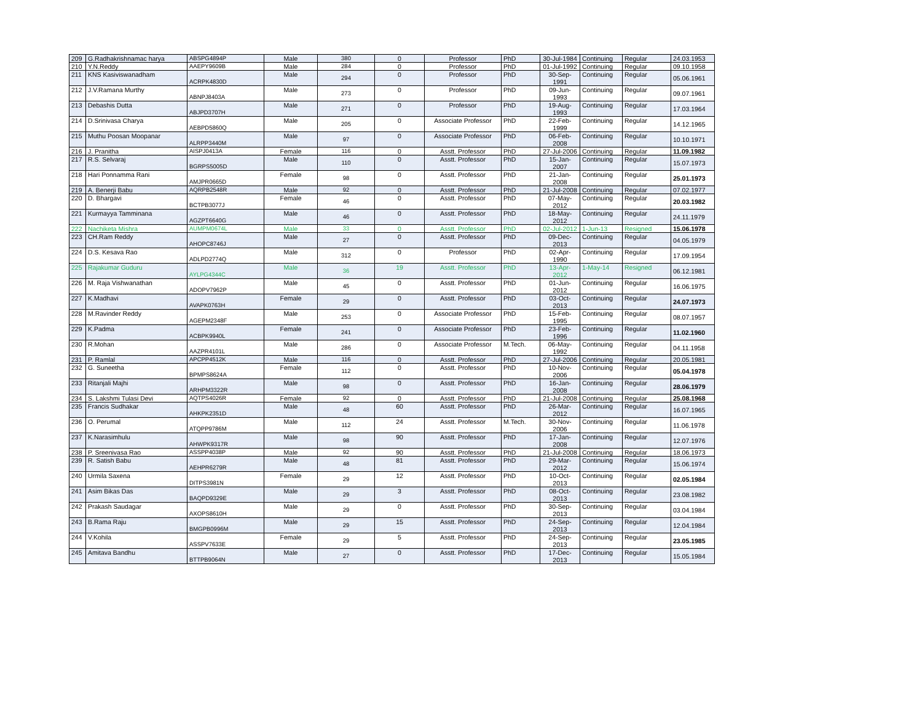| 209 | G.Radhakrishnamac harya | ABSPG4894P | Male | 380 | 0 | Professor | PhD | 30-Jul-1984 | Continuing | Regular | 24.03.1953 |
| 210 | Y.N.Reddy | AAEPY9609B | Male | 284 | 0 | Professor | PhD | 01-Jul-1992 | Continuing | Regular | 09.10.1958 |
| 211 | KNS Kasiviswanadham | ACRPK4830D | Male | 294 | 0 | Professor | PhD | 30-Sep-1991 | Continuing | Regular | 05.06.1961 |
| 212 | J.V.Ramana Murthy | ABNPJ8403A | Male | 273 | 0 | Professor | PhD | 09-Jun-1993 | Continuing | Regular | 09.07.1961 |
| 213 | Debashis Dutta | ABJPD3707H | Male | 271 | 0 | Professor | PhD | 19-Aug-1993 | Continuing | Regular | 17.03.1964 |
| 214 | D.Srinivasa Charya | AEBPD5860Q | Male | 205 | 0 | Associate Professor | PhD | 22-Feb-1999 | Continuing | Regular | 14.12.1965 |
| 215 | Muthu Poosan Moopanar | ALRPP3440M | Male | 97 | 0 | Associate Professor | PhD | 06-Feb-2008 | Continuing | Regular | 10.10.1971 |
| 216 | J. Pranitha | AISPJ0413A | Female | 116 | 0 | Asstt. Professor | PhD | 27-Jul-2006 | Continuing | Regular | 11.09.1982 |
| 217 | R.S. Selvaraj | BGRPS5005D | Male | 110 | 0 | Asstt. Professor | PhD | 15-Jan-2007 | Continuing | Regular | 15.07.1973 |
| 218 | Hari Ponnamma Rani | AMJPR0665D | Female | 98 | 0 | Asstt. Professor | PhD | 21-Jan-2008 | Continuing | Regular | 25.01.1973 |
| 219 | A. Benerji Babu | AQRPB2548R | Male | 92 | 0 | Asstt. Professor | PhD | 21-Jul-2008 | Continuing | Regular | 07.02.1977 |
| 220 | D. Bhargavi | BCTPB3077J | Female | 46 | 0 | Asstt. Professor | PhD | 07-May-2012 | Continuing | Regular | 20.03.1982 |
| 221 | Kurmayya Tamminana | AGZPT6640G | Male | 46 | 0 | Asstt. Professor | PhD | 18-May-2012 | Continuing | Regular | 24.11.1979 |
| 222 | Nachiketa Mishra | AUMPM0674L | Male | 33 | 0 | Asstt. Professor | PhD | 02-Jul-2012 | 1-Jun-13 | Resigned | 15.06.1978 |
| 223 | CH.Ram Reddy | AHOPC8746J | Male | 27 | 0 | Asstt. Professor | PhD | 09-Dec-2013 | Continuing | Regular | 04.05.1979 |
| 224 | D.S. Kesava Rao | ADLPD2774Q | Male | 312 | 0 | Professor | PhD | 02-Apr-1990 | Continuing | Regular | 17.09.1954 |
| 225 | Rajakumar Guduru | AYLPG4344C | Male | 36 | 19 | Asstt. Professor | PhD | 13-Apr-2012 | 1-May-14 | Resigned | 06.12.1981 |
| 226 | M. Raja Vishwanathan | ADOPV7962P | Male | 45 | 0 | Asstt. Professor | PhD | 01-Jun-2012 | Continuing | Regular | 16.06.1975 |
| 227 | K.Madhavi | AVAPK0763H | Female | 29 | 0 | Asstt. Professor | PhD | 03-Oct-2013 | Continuing | Regular | 24.07.1973 |
| 228 | M.Ravinder Reddy | AGEPM2348F | Male | 253 | 0 | Associate Professor | PhD | 15-Feb-1995 | Continuing | Regular | 08.07.1957 |
| 229 | K.Padma | ACBPK9940L | Female | 241 | 0 | Associate Professor | PhD | 23-Feb-1996 | Continuing | Regular | 11.02.1960 |
| 230 | R.Mohan | AAZPR4101L | Male | 286 | 0 | Associate Professor | M.Tech. | 06-May-1992 | Continuing | Regular | 04.11.1958 |
| 231 | P. Ramlal | APCPP4512K | Male | 116 | 0 | Asstt. Professor | PhD | 27-Jul-2006 | Continuing | Regular | 20.05.1981 |
| 232 | G. Suneetha | BPMPS8624A | Female | 112 | 0 | Asstt. Professor | PhD | 10-Nov-2006 | Continuing | Regular | 05.04.1978 |
| 233 | Ritanjali Majhi | ARHPM3322R | Male | 98 | 0 | Asstt. Professor | PhD | 16-Jan-2008 | Continuing | Regular | 28.06.1979 |
| 234 | S. Lakshmi Tulasi Devi | AQTPS4026R | Female | 92 | 0 | Asstt. Professor | PhD | 21-Jul-2008 | Continuing | Regular | 25.08.1968 |
| 235 | Francis Sudhakar | AHKPK2351D | Male | 48 | 60 | Asstt. Professor | PhD | 26-Mar-2012 | Continuing | Regular | 16.07.1965 |
| 236 | O. Perumal | ATQPP9786M | Male | 112 | 24 | Asstt. Professor | M.Tech. | 30-Nov-2006 | Continuing | Regular | 11.06.1978 |
| 237 | K.Narasimhulu | AHWPK9317R | Male | 98 | 90 | Asstt. Professor | PhD | 17-Jan-2008 | Continuing | Regular | 12.07.1976 |
| 238 | P. Sreenivasa Rao | ASSPP4038P | Male | 92 | 90 | Asstt. Professor | PhD | 21-Jul-2008 | Continuing | Regular | 18.06.1973 |
| 239 | R. Satish Babu | AEHPR6279R | Male | 48 | 81 | Asstt. Professor | PhD | 29-Mar-2012 | Continuing | Regular | 15.06.1974 |
| 240 | Urmila Saxena | DITPS3981N | Female | 29 | 12 | Asstt. Professor | PhD | 10-Oct-2013 | Continuing | Regular | 02.05.1984 |
| 241 | Asim Bikas Das | BAQPD9329E | Male | 29 | 3 | Asstt. Professor | PhD | 08-Oct-2013 | Continuing | Regular | 23.08.1982 |
| 242 | Prakash Saudagar | AXOPS8610H | Male | 29 | 0 | Asstt. Professor | PhD | 30-Sep-2013 | Continuing | Regular | 03.04.1984 |
| 243 | B.Rama Raju | BMGPB0996M | Male | 29 | 15 | Asstt. Professor | PhD | 24-Sep-2013 | Continuing | Regular | 12.04.1984 |
| 244 | V.Kohila | ASSPV7633E | Female | 29 | 5 | Asstt. Professor | PhD | 24-Sep-2013 | Continuing | Regular | 23.05.1985 |
| 245 | Amitava Bandhu | BTTPB9064N | Male | 27 | 0 | Asstt. Professor | PhD | 17-Dec-2013 | Continuing | Regular | 15.05.1984 |